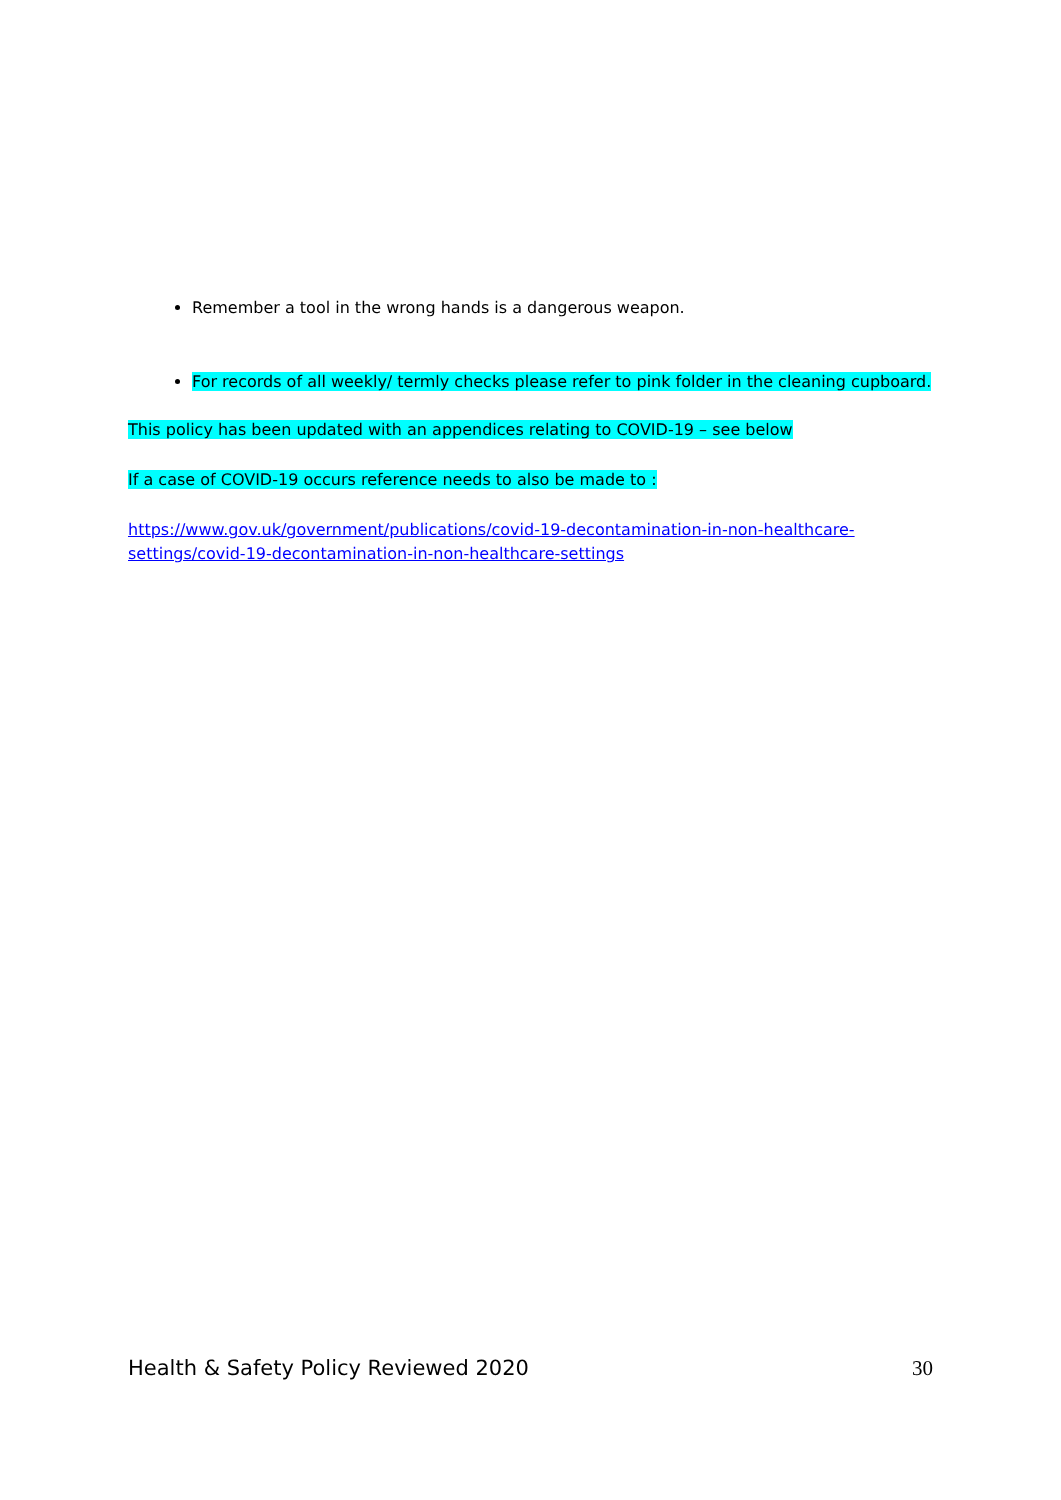Remember a tool in the wrong hands is a dangerous weapon.
For records of all weekly/ termly checks please refer to pink folder in the cleaning cupboard.
This policy has been updated with an appendices relating to COVID-19 – see below
If a case of COVID-19 occurs reference needs to also be made to :
https://www.gov.uk/government/publications/covid-19-decontamination-in-non-healthcare-settings/covid-19-decontamination-in-non-healthcare-settings
Health & Safety Policy Reviewed 2020 30